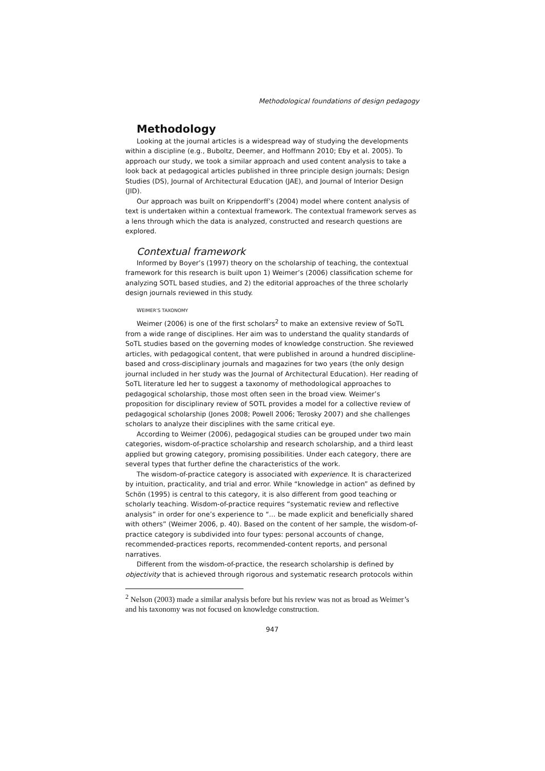Methodological foundations of design pedagogy
Methodology
Looking at the journal articles is a widespread way of studying the developments within a discipline (e.g., Buboltz, Deemer, and Hoffmann 2010; Eby et al. 2005). To approach our study, we took a similar approach and used content analysis to take a look back at pedagogical articles published in three principle design journals; Design Studies (DS), Journal of Architectural Education (JAE), and Journal of Interior Design (JID).
Our approach was built on Krippendorff’s (2004) model where content analysis of text is undertaken within a contextual framework. The contextual framework serves as a lens through which the data is analyzed, constructed and research questions are explored.
Contextual framework
Informed by Boyer’s (1997) theory on the scholarship of teaching, the contextual framework for this research is built upon 1) Weimer’s (2006) classification scheme for analyzing SOTL based studies, and 2) the editorial approaches of the three scholarly design journals reviewed in this study.
WEIMER’S TAXONOMY
Weimer (2006) is one of the first scholars<sup>2</sup> to make an extensive review of SoTL from a wide range of disciplines. Her aim was to understand the quality standards of SoTL studies based on the governing modes of knowledge construction. She reviewed articles, with pedagogical content, that were published in around a hundred discipline-based and cross-disciplinary journals and magazines for two years (the only design journal included in her study was the Journal of Architectural Education). Her reading of SoTL literature led her to suggest a taxonomy of methodological approaches to pedagogical scholarship, those most often seen in the broad view. Weimer’s proposition for disciplinary review of SOTL provides a model for a collective review of pedagogical scholarship (Jones 2008; Powell 2006; Terosky 2007) and she challenges scholars to analyze their disciplines with the same critical eye.
According to Weimer (2006), pedagogical studies can be grouped under two main categories, wisdom-of-practice scholarship and research scholarship, and a third least applied but growing category, promising possibilities. Under each category, there are several types that further define the characteristics of the work.
The wisdom-of-practice category is associated with experience. It is characterized by intuition, practicality, and trial and error. While “knowledge in action” as defined by Schön (1995) is central to this category, it is also different from good teaching or scholarly teaching. Wisdom-of-practice requires “systematic review and reflective analysis” in order for one’s experience to “… be made explicit and beneficially shared with others” (Weimer 2006, p. 40). Based on the content of her sample, the wisdom-of-practice category is subdivided into four types: personal accounts of change, recommended-practices reports, recommended-content reports, and personal narratives.
Different from the wisdom-of-practice, the research scholarship is defined by objectivity that is achieved through rigorous and systematic research protocols within
<sup>2</sup> Nelson (2003) made a similar analysis before but his review was not as broad as Weimer’s and his taxonomy was not focused on knowledge construction.
947